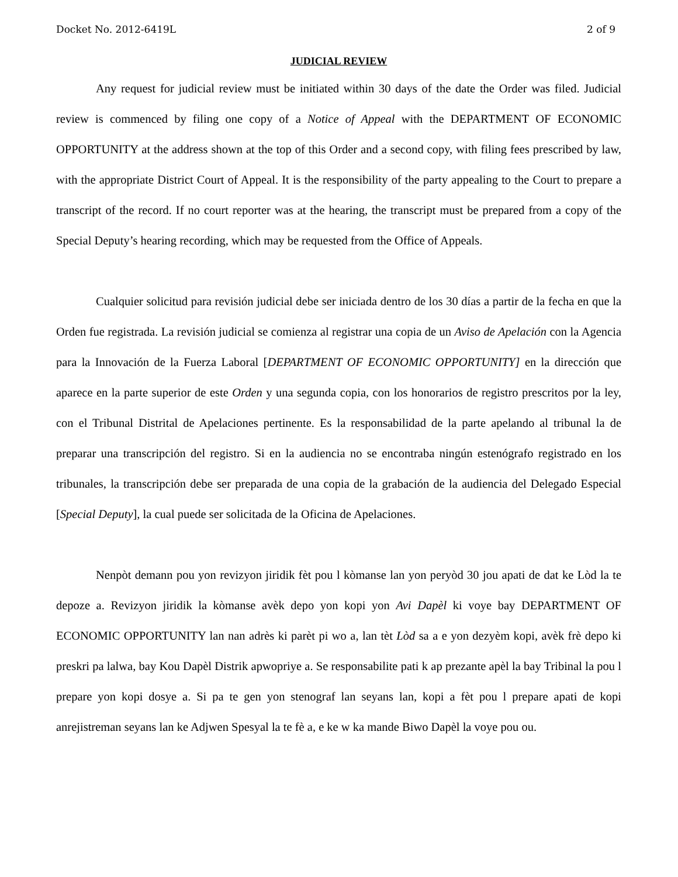Docket No. 2012-6419L 2 of 9
JUDICIAL REVIEW
Any request for judicial review must be initiated within 30 days of the date the Order was filed. Judicial review is commenced by filing one copy of a Notice of Appeal with the DEPARTMENT OF ECONOMIC OPPORTUNITY at the address shown at the top of this Order and a second copy, with filing fees prescribed by law, with the appropriate District Court of Appeal. It is the responsibility of the party appealing to the Court to prepare a transcript of the record. If no court reporter was at the hearing, the transcript must be prepared from a copy of the Special Deputy’s hearing recording, which may be requested from the Office of Appeals.
Cualquier solicitud para revisión judicial debe ser iniciada dentro de los 30 días a partir de la fecha en que la Orden fue registrada. La revisión judicial se comienza al registrar una copia de un Aviso de Apelación con la Agencia para la Innovación de la Fuerza Laboral [DEPARTMENT OF ECONOMIC OPPORTUNITY] en la dirección que aparece en la parte superior de este Orden y una segunda copia, con los honorarios de registro prescritos por la ley, con el Tribunal Distrital de Apelaciones pertinente. Es la responsabilidad de la parte apelando al tribunal la de preparar una transcripción del registro. Si en la audiencia no se encontraba ningún estenógrafo registrado en los tribunales, la transcripción debe ser preparada de una copia de la grabación de la audiencia del Delegado Especial [Special Deputy], la cual puede ser solicitada de la Oficina de Apelaciones.
Nenpòt demann pou yon revizyon jiridik fèt pou l kòmanse lan yon peryòd 30 jou apati de dat ke Lòd la te depoze a. Revizyon jiridik la kòmanse avèk depo yon kopi yon Avi Dapèl ki voye bay DEPARTMENT OF ECONOMIC OPPORTUNITY lan nan adrès ki parèt pi wo a, lan tèt Lòd sa a e yon dezyèm kopi, avèk frè depo ki preskri pa lalwa, bay Kou Dapèl Distrik apwopriye a. Se responsabilite pati k ap prezante apèl la bay Tribinal la pou l prepare yon kopi dosye a. Si pa te gen yon stenograf lan seyans lan, kopi a fèt pou l prepare apati de kopi anrejistreman seyans lan ke Adjwen Spesyal la te fè a, e ke w ka mande Biwo Dapèl la voye pou ou.